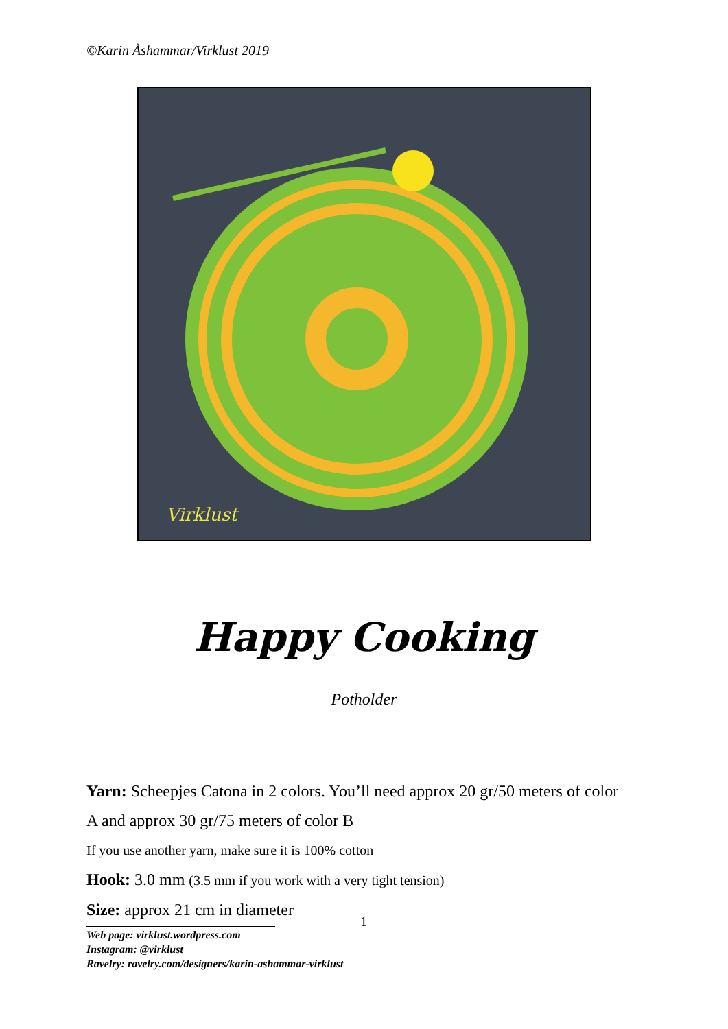©Karin Åshammar/Virklust 2019
Virklust
Happy Cooking
Potholder
Yarn: Scheepjes Catona in 2 colors. You’ll need approx 20 gr/50 meters of color A and approx 30 gr/75 meters of color B
If you use another yarn, make sure it is 100% cotton
Hook: 3.0 mm (3.5 mm if you work with a very tight tension)
Size: approx 21 cm in diameter
1
Web page: virklust.wordpress.com
Instagram: @virklust
Ravelry: ravelry.com/designers/karin-ashammar-virklust